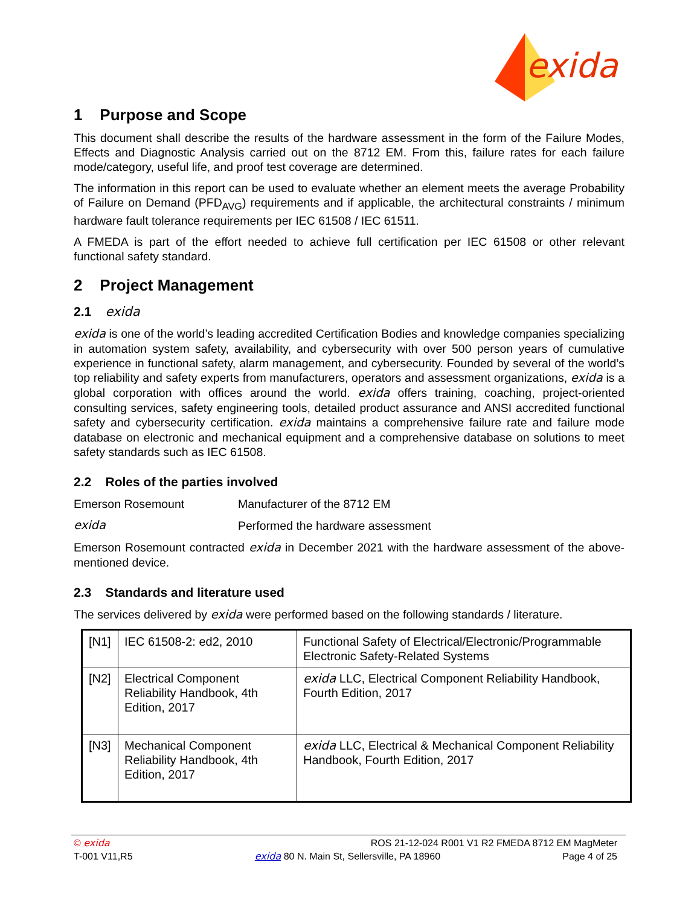exida
1 Purpose and Scope
This document shall describe the results of the hardware assessment in the form of the Failure Modes, Effects and Diagnostic Analysis carried out on the 8712 EM. From this, failure rates for each failure mode/category, useful life, and proof test coverage are determined.
The information in this report can be used to evaluate whether an element meets the average Probability of Failure on Demand (PFD<sub>AVG</sub>) requirements and if applicable, the architectural constraints / minimum hardware fault tolerance requirements per IEC 61508 / IEC 61511.
A FMEDA is part of the effort needed to achieve full certification per IEC 61508 or other relevant functional safety standard.
2 Project Management
2.1 exida
exida is one of the world’s leading accredited Certification Bodies and knowledge companies specializing in automation system safety, availability, and cybersecurity with over 500 person years of cumulative experience in functional safety, alarm management, and cybersecurity. Founded by several of the world’s top reliability and safety experts from manufacturers, operators and assessment organizations, exida is a global corporation with offices around the world. exida offers training, coaching, project-oriented consulting services, safety engineering tools, detailed product assurance and ANSI accredited functional safety and cybersecurity certification. exida maintains a comprehensive failure rate and failure mode database on electronic and mechanical equipment and a comprehensive database on solutions to meet safety standards such as IEC 61508.
2.2 Roles of the parties involved
Emerson Rosemount Manufacturer of the 8712 EM
exida Performed the hardware assessment
Emerson Rosemount contracted exida in December 2021 with the hardware assessment of the above-mentioned device.
2.3 Standards and literature used
The services delivered by exida were performed based on the following standards / literature.
| [N1] | IEC 61508-2: ed2, 2010 | Functional Safety of Electrical/Electronic/Programmable Electronic Safety-Related Systems |
| [N2] | Electrical Component Reliability Handbook, 4th Edition, 2017 | exida LLC, Electrical Component Reliability Handbook, Fourth Edition, 2017 |
| [N3] | Mechanical Component Reliability Handbook, 4th Edition, 2017 | exida LLC, Electrical & Mechanical Component Reliability Handbook, Fourth Edition, 2017 |
© exida ROS 21-12-024 R001 V1 R2 FMEDA 8712 EM MagMeter
T-001 V11,R5 exida 80 N. Main St, Sellersville, PA 18960 Page 4 of 25